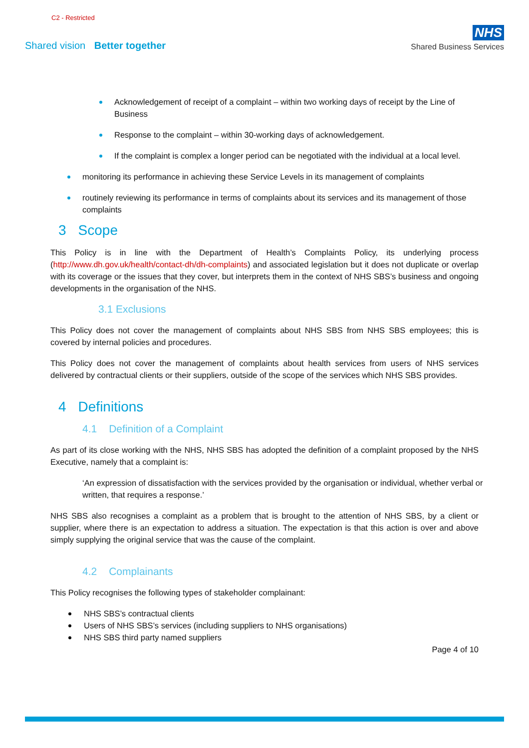C2 - Restricted
Shared vision Better together
NHS
Shared Business Services
Acknowledgement of receipt of a complaint – within two working days of receipt by the Line of Business
Response to the complaint – within 30-working days of acknowledgement.
If the complaint is complex a longer period can be negotiated with the individual at a local level.
monitoring its performance in achieving these Service Levels in its management of complaints
routinely reviewing its performance in terms of complaints about its services and its management of those complaints
3 Scope
This Policy is in line with the Department of Health’s Complaints Policy, its underlying process (http://www.dh.gov.uk/health/contact-dh/dh-complaints) and associated legislation but it does not duplicate or overlap with its coverage or the issues that they cover, but interprets them in the context of NHS SBS’s business and ongoing developments in the organisation of the NHS.
3.1 Exclusions
This Policy does not cover the management of complaints about NHS SBS from NHS SBS employees; this is covered by internal policies and procedures.
This Policy does not cover the management of complaints about health services from users of NHS services delivered by contractual clients or their suppliers, outside of the scope of the services which NHS SBS provides.
4 Definitions
4.1 Definition of a Complaint
As part of its close working with the NHS, NHS SBS has adopted the definition of a complaint proposed by the NHS Executive, namely that a complaint is:
‘An expression of dissatisfaction with the services provided by the organisation or individual, whether verbal or written, that requires a response.’
NHS SBS also recognises a complaint as a problem that is brought to the attention of NHS SBS, by a client or supplier, where there is an expectation to address a situation. The expectation is that this action is over and above simply supplying the original service that was the cause of the complaint.
4.2 Complainants
This Policy recognises the following types of stakeholder complainant:
NHS SBS’s contractual clients
Users of NHS SBS’s services (including suppliers to NHS organisations)
NHS SBS third party named suppliers
Page 4 of 10